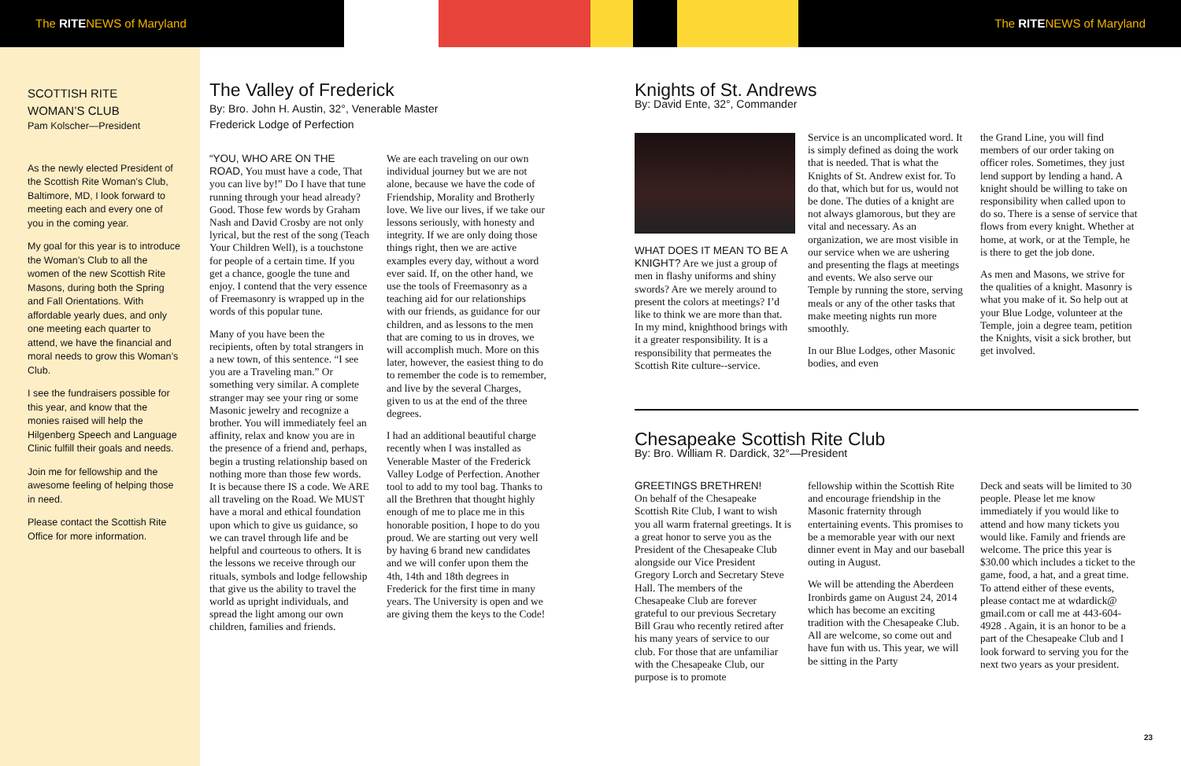The RITENEWS of Maryland The RITENEWS of Maryland
SCOTTISH RITE
WOMAN’S CLUB
Pam Kolscher—President
As the newly elected President of the Scottish Rite Woman’s Club, Baltimore, MD, I look forward to meeting each and every one of you in the coming year.
My goal for this year is to introduce the Woman’s Club to all the women of the new Scottish Rite Masons, during both the Spring and Fall Orientations. With affordable yearly dues, and only one meeting each quarter to attend, we have the financial and moral needs to grow this Woman’s Club.
I see the fundraisers possible for this year, and know that the monies raised will help the Hilgenberg Speech and Language Clinic fulfill their goals and needs.
Join me for fellowship and the awesome feeling of helping those in need.
Please contact the Scottish Rite Office for more information.
The Valley of Frederick
By: Bro. John H. Austin, 32°, Venerable Master
Frederick Lodge of Perfection
“YOU, WHO ARE ON THE ROAD, You must have a code, That you can live by!” Do I have that tune running through your head already? Good. Those few words by Graham Nash and David Crosby are not only lyrical, but the rest of the song (Teach Your Children Well), is a touchstone for people of a certain time. If you get a chance, google the tune and enjoy. I contend that the very essence of Freemasonry is wrapped up in the words of this popular tune.
Many of you have been the recipients, often by total strangers in a new town, of this sentence. “I see you are a Traveling man.” Or something very similar. A complete stranger may see your ring or some Masonic jewelry and recognize a brother. You will immediately feel an affinity, relax and know you are in the presence of a friend and, perhaps, begin a trusting relationship based on nothing more than those few words. It is because there IS a code. We ARE all traveling on the Road. We MUST have a moral and ethical foundation upon which to give us guidance, so we can travel through life and be helpful and courteous to others. It is the lessons we receive through our rituals, symbols and lodge fellowship that give us the ability to travel the world as upright individuals, and spread the light among our own children, families and friends.
We are each traveling on our own individual journey but we are not alone, because we have the code of Friendship, Morality and Brotherly love. We live our lives, if we take our lessons seriously, with honesty and integrity. If we are only doing those things right, then we are active examples every day, without a word ever said. If, on the other hand, we use the tools of Freemasonry as a teaching aid for our relationships with our friends, as guidance for our children, and as lessons to the men that are coming to us in droves, we will accomplish much. More on this later, however, the easiest thing to do to remember the code is to remember, and live by the several Charges, given to us at the end of the three degrees.
I had an additional beautiful charge recently when I was installed as Venerable Master of the Frederick Valley Lodge of Perfection. Another tool to add to my tool bag. Thanks to all the Brethren that thought highly enough of me to place me in this honorable position, I hope to do you proud. We are starting out very well by having 6 brand new candidates and we will confer upon them the 4th, 14th and 18th degrees in Frederick for the first time in many years. The University is open and we are giving them the keys to the Code!
Knights of St. Andrews
By: David Ente, 32°, Commander
WHAT DOES IT MEAN TO BE A KNIGHT? Are we just a group of men in flashy uniforms and shiny swords? Are we merely around to present the colors at meetings? I’d like to think we are more than that. In my mind, knighthood brings with it a greater responsibility. It is a responsibility that permeates the Scottish Rite culture--service.
Service is an uncomplicated word. It is simply defined as doing the work that is needed. That is what the Knights of St. Andrew exist for. To do that, which but for us, would not be done. The duties of a knight are not always glamorous, but they are vital and necessary. As an organization, we are most visible in our service when we are ushering and presenting the flags at meetings and events. We also serve our Temple by running the store, serving meals or any of the other tasks that make meeting nights run more smoothly.
In our Blue Lodges, other Masonic bodies, and even
the Grand Line, you will find members of our order taking on officer roles. Sometimes, they just lend support by lending a hand. A knight should be willing to take on responsibility when called upon to do so. There is a sense of service that flows from every knight. Whether at home, at work, or at the Temple, he is there to get the job done.
As men and Masons, we strive for the qualities of a knight. Masonry is what you make of it. So help out at your Blue Lodge, volunteer at the Temple, join a degree team, petition the Knights, visit a sick brother, but get involved.
Chesapeake Scottish Rite Club
By: Bro. William R. Dardick, 32°—President
GREETINGS BRETHREN!
On behalf of the Chesapeake Scottish Rite Club, I want to wish you all warm fraternal greetings. It is a great honor to serve you as the President of the Chesapeake Club alongside our Vice President Gregory Lorch and Secretary Steve Hall. The members of the Chesapeake Club are forever grateful to our previous Secretary Bill Grau who recently retired after his many years of service to our club. For those that are unfamiliar with the Chesapeake Club, our purpose is to promote
fellowship within the Scottish Rite and encourage friendship in the Masonic fraternity through entertaining events. This promises to be a memorable year with our next dinner event in May and our baseball outing in August.
We will be attending the Aberdeen Ironbirds game on August 24, 2014 which has become an exciting tradition with the Chesapeake Club. All are welcome, so come out and have fun with us. This year, we will be sitting in the Party
Deck and seats will be limited to 30 people. Please let me know immediately if you would like to attend and how many tickets you would like. Family and friends are welcome. The price this year is $30.00 which includes a ticket to the game, food, a hat, and a great time. To attend either of these events, please contact me at wdardick@ gmail.com or call me at 443-604-4928 . Again, it is an honor to be a part of the Chesapeake Club and I look forward to serving you for the next two years as your president.
23